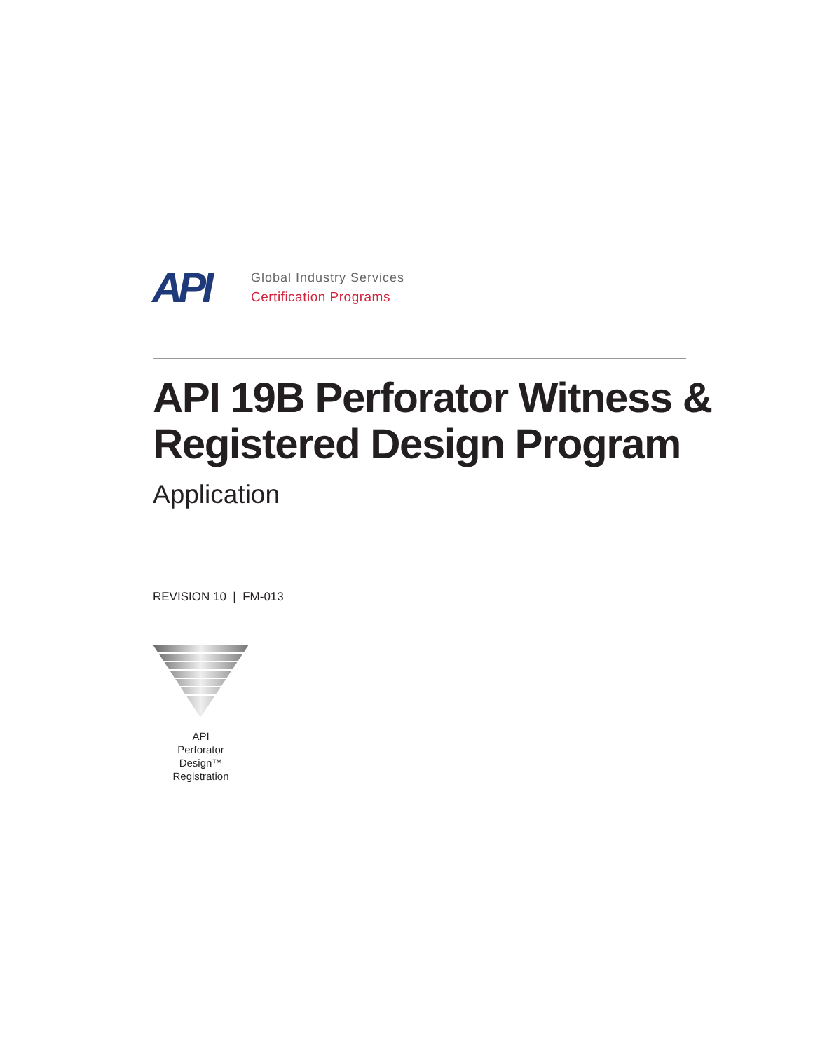API
Global Industry Services
Certification Programs
API 19B Perforator Witness &
Registered Design Program
Application
REVISION 10 | FM-013
API
Perforator
Design™
Registration